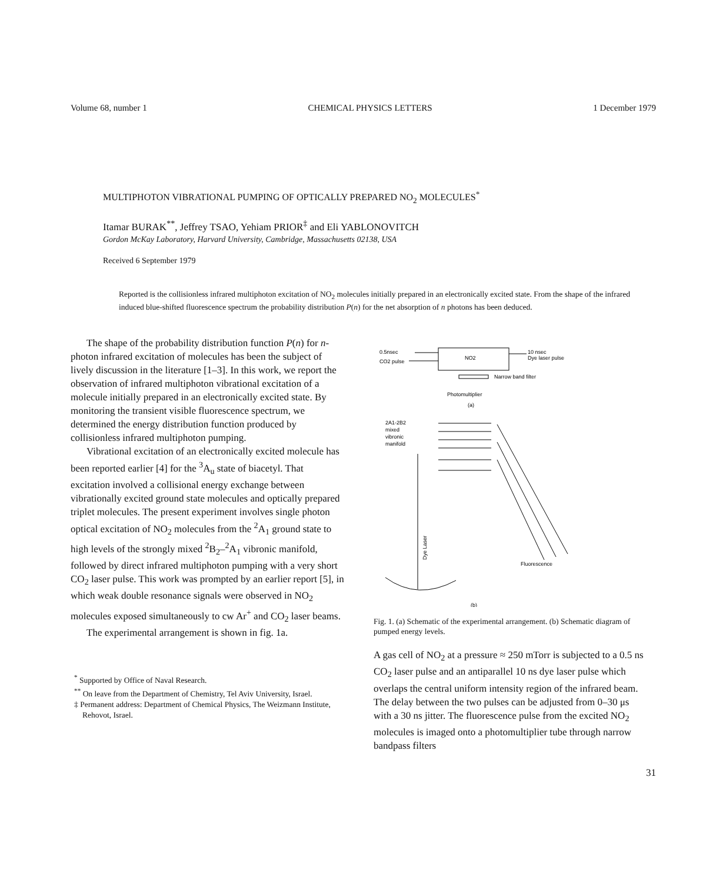Volume 68, number 1 CHEMICAL PHYSICS LETTERS 1 December 1979
MULTIPHOTON VIBRATIONAL PUMPING OF OPTICALLY PREPARED NO<sub>2</sub> MOLECULES<sup>*</sup>
Itamar BURAK<sup>**</sup>, Jeffrey TSAO, Yehiam PRIOR<sup>‡</sup> and Eli YABLONOVITCH
Gordon McKay Laboratory, Harvard University, Cambridge, Massachusetts 02138, USA
Received 6 September 1979
Reported is the collisionless infrared multiphoton excitation of NO<sub>2</sub> molecules initially prepared in an electronically excited state. From the shape of the infrared induced blue-shifted fluorescence spectrum the probability distribution P(n) for the net absorption of n photons has been deduced.
The shape of the probability distribution function P(n) for n-photon infrared excitation of molecules has been the subject of lively discussion in the literature [1–3]. In this work, we report the observation of infrared multiphoton vibrational excitation of a molecule initially prepared in an electronically excited state. By monitoring the transient visible fluorescence spectrum, we determined the energy distribution function produced by collisionless infrared multiphoton pumping.
Vibrational excitation of an electronically excited molecule has been reported earlier [4] for the <sup>3</sup>A<sub>u</sub> state of biacetyl. That excitation involved a collisional energy exchange between vibrationally excited ground state molecules and optically prepared triplet molecules. The present experiment involves single photon optical excitation of NO<sub>2</sub> molecules from the <sup>2</sup>A<sub>1</sub> ground state to high levels of the strongly mixed <sup>2</sup>B<sub>2</sub>–<sup>2</sup>A<sub>1</sub> vibronic manifold, followed by direct infrared multiphoton pumping with a very short CO<sub>2</sub> laser pulse. This work was prompted by an earlier report [5], in which weak double resonance signals were observed in NO<sub>2</sub> molecules exposed simultaneously to cw Ar<sup>+</sup> and CO<sub>2</sub> laser beams.
The experimental arrangement is shown in fig. 1a.
<sup>*</sup> Supported by Office of Naval Research.
<sup>**</sup> On leave from the Department of Chemistry, Tel Aviv University, Israel.
‡ Permanent address: Department of Chemical Physics, The Weizmann Institute, Rehovot, Israel.
0.5nsec
CO2 pulse
NO2
10 nsec
Dye laser pulse
Narrow band filter
Photomultiplier
(a)
2A1-2B2
mixed
vibronic
manifold
Dye Laser
Fluorescence
(b)
Fig. 1. (a) Schematic of the experimental arrangement. (b) Schematic diagram of pumped energy levels.
A gas cell of NO<sub>2</sub> at a pressure ≈ 250 mTorr is subjected to a 0.5 ns CO<sub>2</sub> laser pulse and an antiparallel 10 ns dye laser pulse which overlaps the central uniform intensity region of the infrared beam. The delay between the two pulses can be adjusted from 0–30 μs with a 30 ns jitter. The fluorescence pulse from the excited NO<sub>2</sub> molecules is imaged onto a photomultiplier tube through narrow bandpass filters
31